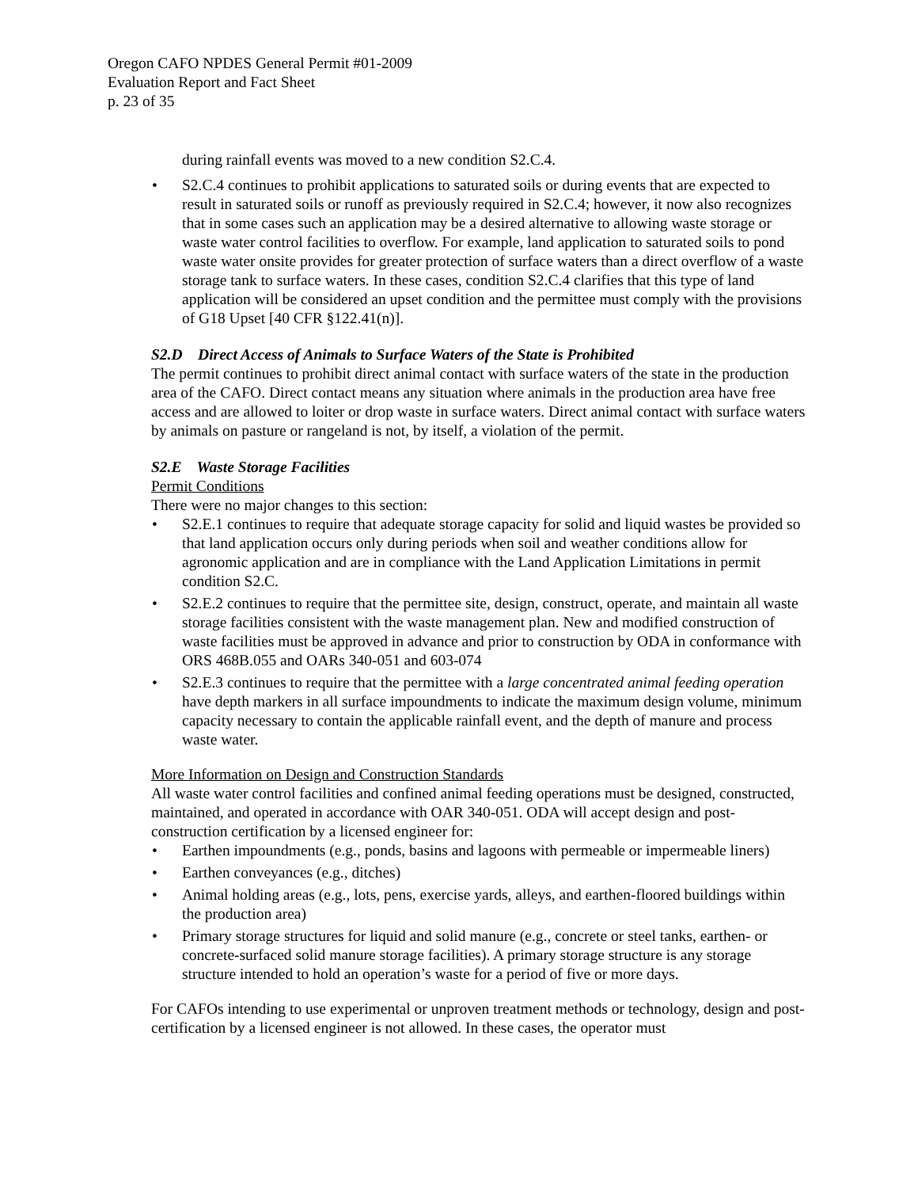Oregon CAFO NPDES General Permit #01-2009
Evaluation Report and Fact Sheet
p. 23 of 35
during rainfall events was moved to a new condition S2.C.4.
• S2.C.4 continues to prohibit applications to saturated soils or during events that are expected to result in saturated soils or runoff as previously required in S2.C.4; however, it now also recognizes that in some cases such an application may be a desired alternative to allowing waste storage or waste water control facilities to overflow. For example, land application to saturated soils to pond waste water onsite provides for greater protection of surface waters than a direct overflow of a waste storage tank to surface waters. In these cases, condition S2.C.4 clarifies that this type of land application will be considered an upset condition and the permittee must comply with the provisions of G18 Upset [40 CFR §122.41(n)].
S2.D Direct Access of Animals to Surface Waters of the State is Prohibited
The permit continues to prohibit direct animal contact with surface waters of the state in the production area of the CAFO. Direct contact means any situation where animals in the production area have free access and are allowed to loiter or drop waste in surface waters. Direct animal contact with surface waters by animals on pasture or rangeland is not, by itself, a violation of the permit.
S2.E Waste Storage Facilities
Permit Conditions
There were no major changes to this section:
• S2.E.1 continues to require that adequate storage capacity for solid and liquid wastes be provided so that land application occurs only during periods when soil and weather conditions allow for agronomic application and are in compliance with the Land Application Limitations in permit condition S2.C.
• S2.E.2 continues to require that the permittee site, design, construct, operate, and maintain all waste storage facilities consistent with the waste management plan. New and modified construction of waste facilities must be approved in advance and prior to construction by ODA in conformance with ORS 468B.055 and OARs 340-051 and 603-074
• S2.E.3 continues to require that the permittee with a large concentrated animal feeding operation have depth markers in all surface impoundments to indicate the maximum design volume, minimum capacity necessary to contain the applicable rainfall event, and the depth of manure and process waste water.
More Information on Design and Construction Standards
All waste water control facilities and confined animal feeding operations must be designed, constructed, maintained, and operated in accordance with OAR 340-051. ODA will accept design and post-construction certification by a licensed engineer for:
• Earthen impoundments (e.g., ponds, basins and lagoons with permeable or impermeable liners)
• Earthen conveyances (e.g., ditches)
• Animal holding areas (e.g., lots, pens, exercise yards, alleys, and earthen-floored buildings within the production area)
• Primary storage structures for liquid and solid manure (e.g., concrete or steel tanks, earthen- or concrete-surfaced solid manure storage facilities). A primary storage structure is any storage structure intended to hold an operation’s waste for a period of five or more days.
For CAFOs intending to use experimental or unproven treatment methods or technology, design and post-certification by a licensed engineer is not allowed. In these cases, the operator must